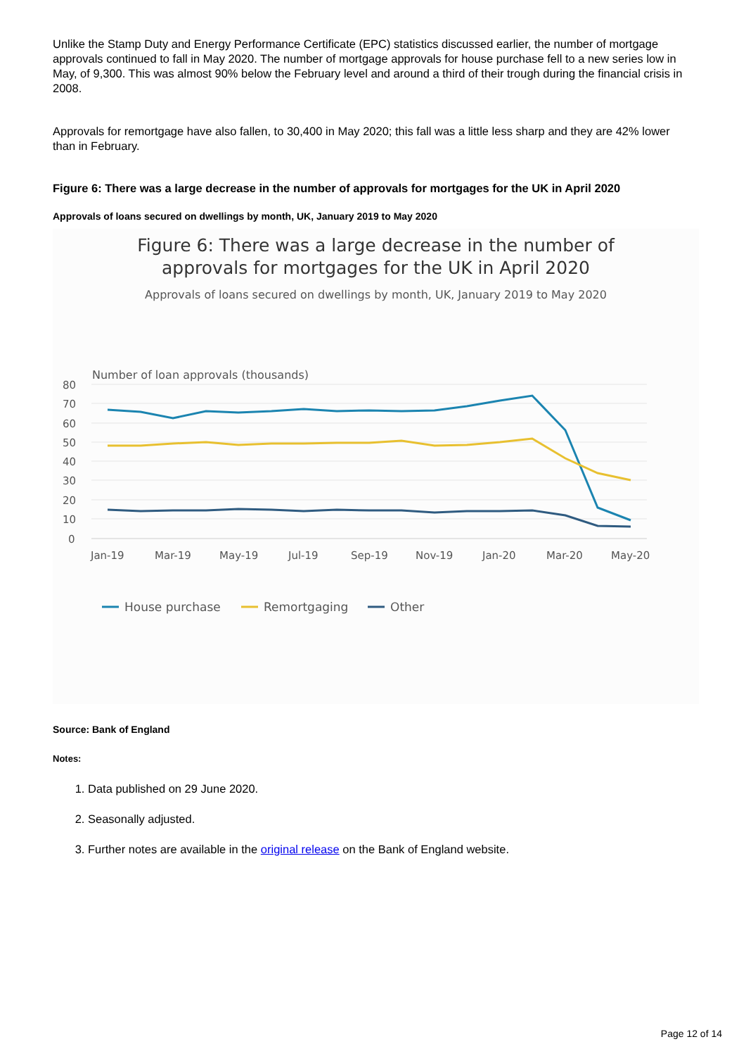Unlike the Stamp Duty and Energy Performance Certificate (EPC) statistics discussed earlier, the number of mortgage approvals continued to fall in May 2020. The number of mortgage approvals for house purchase fell to a new series low in May, of 9,300. This was almost 90% below the February level and around a third of their trough during the financial crisis in 2008.
Approvals for remortgage have also fallen, to 30,400 in May 2020; this fall was a little less sharp and they are 42% lower than in February.
Figure 6: There was a large decrease in the number of approvals for mortgages for the UK in April 2020
Approvals of loans secured on dwellings by month, UK, January 2019 to May 2020
Figure 6: There was a large decrease in the number of
approvals for mortgages for the UK in April 2020
Approvals of loans secured on dwellings by month, UK, January 2019 to May 2020
Number of loan approvals (thousands)
80
70
60
50
40
30
20
10
0
Jan-19
Mar-19
May-19
Jul-19
Sep-19
Nov-19
Jan-20
Mar-20
May-20
House purchase
Remortgaging
Other
Source: Bank of England
Notes:
1. Data published on 29 June 2020.
2. Seasonally adjusted.
3. Further notes are available in the original release on the Bank of England website.
Page 12 of 14